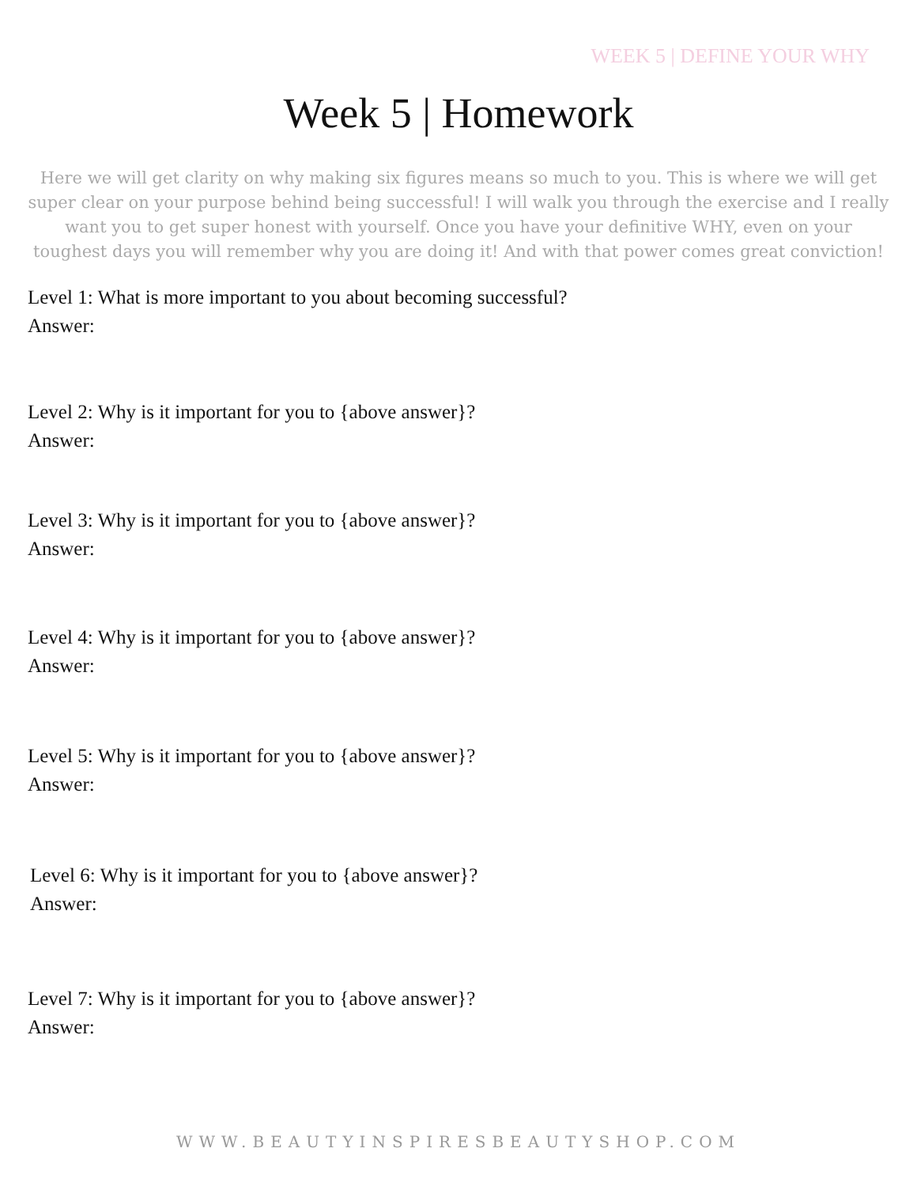WEEK 5 | DEFINE YOUR WHY
Week 5 | Homework
Here we will get clarity on why making six figures means so much to you. This is where we will get super clear on your purpose behind being successful! I will walk you through the exercise and I really want you to get super honest with yourself. Once you have your definitive WHY, even on your toughest days you will remember why you are doing it! And with that power comes great conviction!
Level 1: What is more important to you about becoming successful?
Answer:
Level 2: Why is it important for you to {above answer}?
Answer:
Level 3: Why is it important for you to {above answer}?
Answer:
Level 4: Why is it important for you to {above answer}?
Answer:
Level 5: Why is it important for you to {above answer}?
Answer:
Level 6: Why is it important for you to {above answer}?
Answer:
Level 7: Why is it important for you to {above answer}?
Answer:
WWW.BEAUTYINSPIRESBEAUTYSHOP.COM